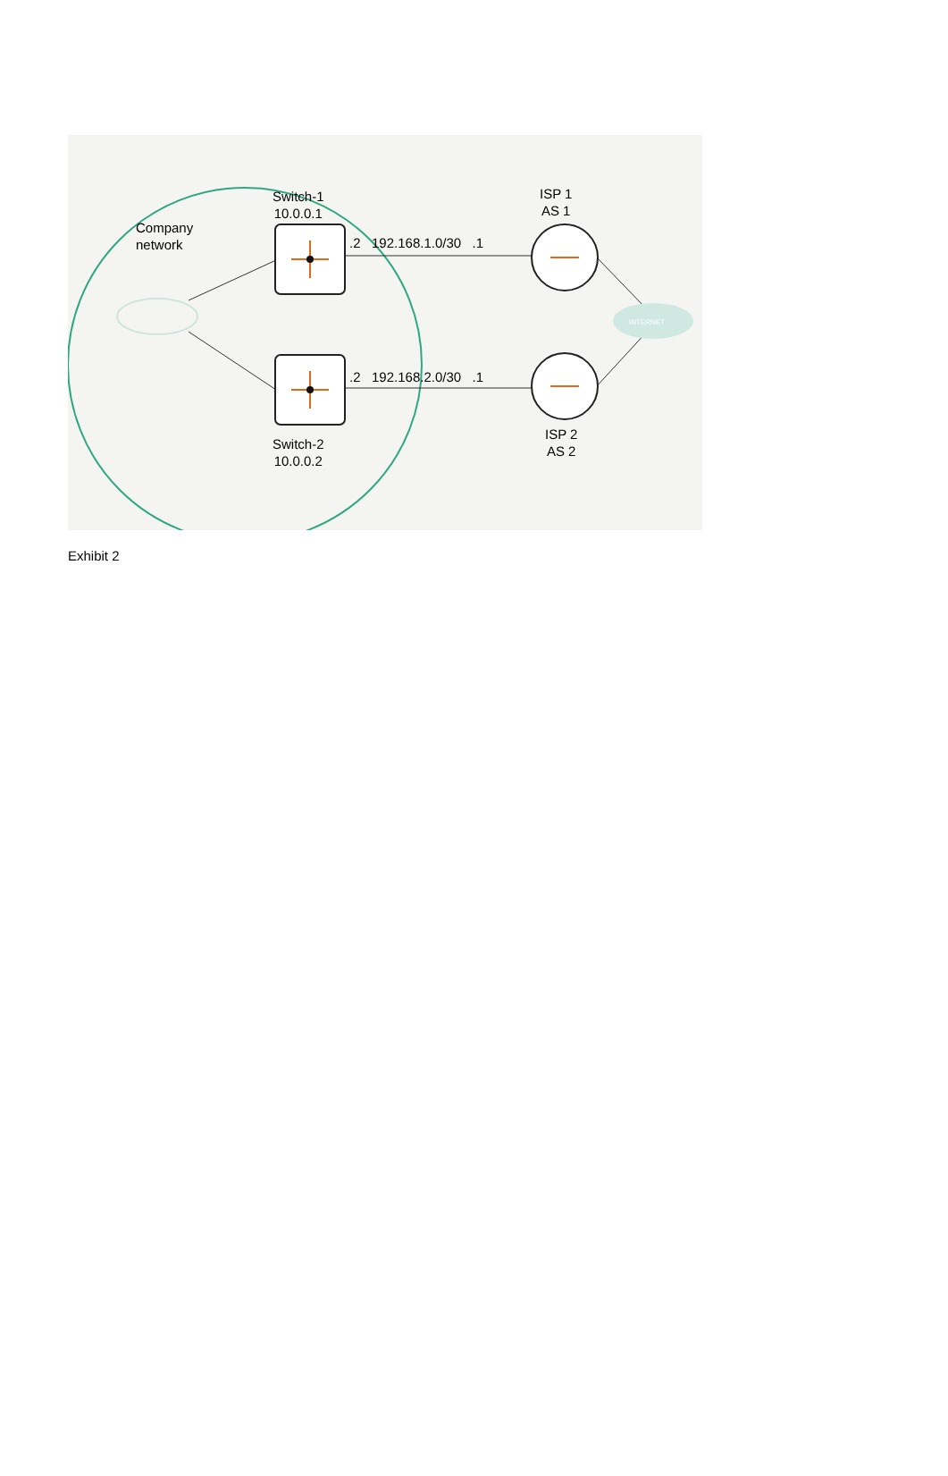INTERNET
Switch-1
10.0.0.1
Company
network
ISP 1
AS 1
.2 192.168.1.0/30 .1
.2 192.168.2.0/30 .1
Switch-2
10.0.0.2
ISP 2
AS 2
Exhibit 2